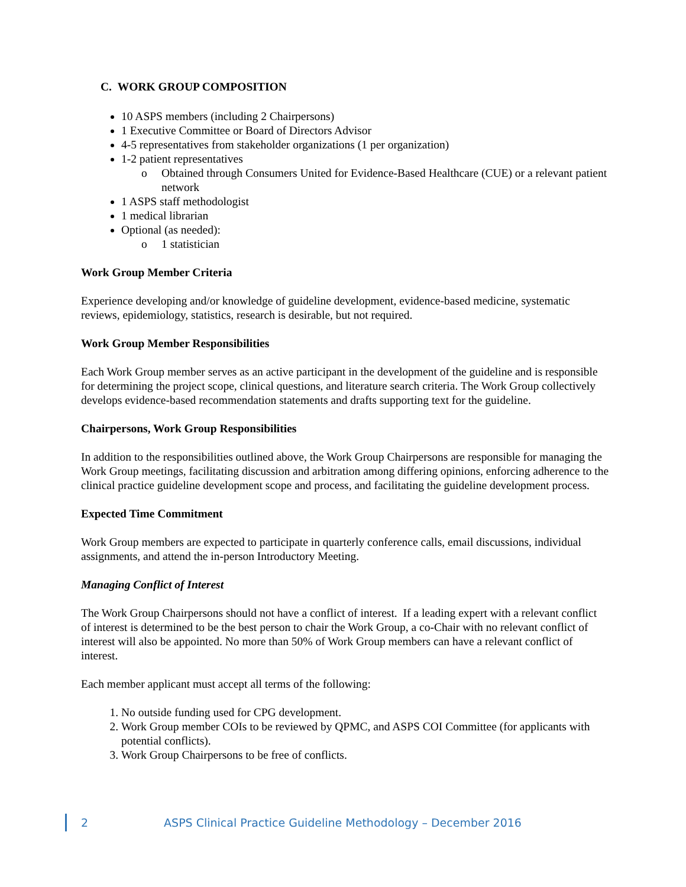C. WORK GROUP COMPOSITION
10 ASPS members (including 2 Chairpersons)
1 Executive Committee or Board of Directors Advisor
4-5 representatives from stakeholder organizations (1 per organization)
1-2 patient representatives
o Obtained through Consumers United for Evidence-Based Healthcare (CUE) or a relevant patient network
1 ASPS staff methodologist
1 medical librarian
Optional (as needed):
o 1 statistician
Work Group Member Criteria
Experience developing and/or knowledge of guideline development, evidence-based medicine, systematic reviews, epidemiology, statistics, research is desirable, but not required.
Work Group Member Responsibilities
Each Work Group member serves as an active participant in the development of the guideline and is responsible for determining the project scope, clinical questions, and literature search criteria. The Work Group collectively develops evidence-based recommendation statements and drafts supporting text for the guideline.
Chairpersons, Work Group Responsibilities
In addition to the responsibilities outlined above, the Work Group Chairpersons are responsible for managing the Work Group meetings, facilitating discussion and arbitration among differing opinions, enforcing adherence to the clinical practice guideline development scope and process, and facilitating the guideline development process.
Expected Time Commitment
Work Group members are expected to participate in quarterly conference calls, email discussions, individual assignments, and attend the in-person Introductory Meeting.
Managing Conflict of Interest
The Work Group Chairpersons should not have a conflict of interest. If a leading expert with a relevant conflict of interest is determined to be the best person to chair the Work Group, a co-Chair with no relevant conflict of interest will also be appointed. No more than 50% of Work Group members can have a relevant conflict of interest.
Each member applicant must accept all terms of the following:
1. No outside funding used for CPG development.
2. Work Group member COIs to be reviewed by QPMC, and ASPS COI Committee (for applicants with potential conflicts).
3. Work Group Chairpersons to be free of conflicts.
2 ASPS Clinical Practice Guideline Methodology – December 2016